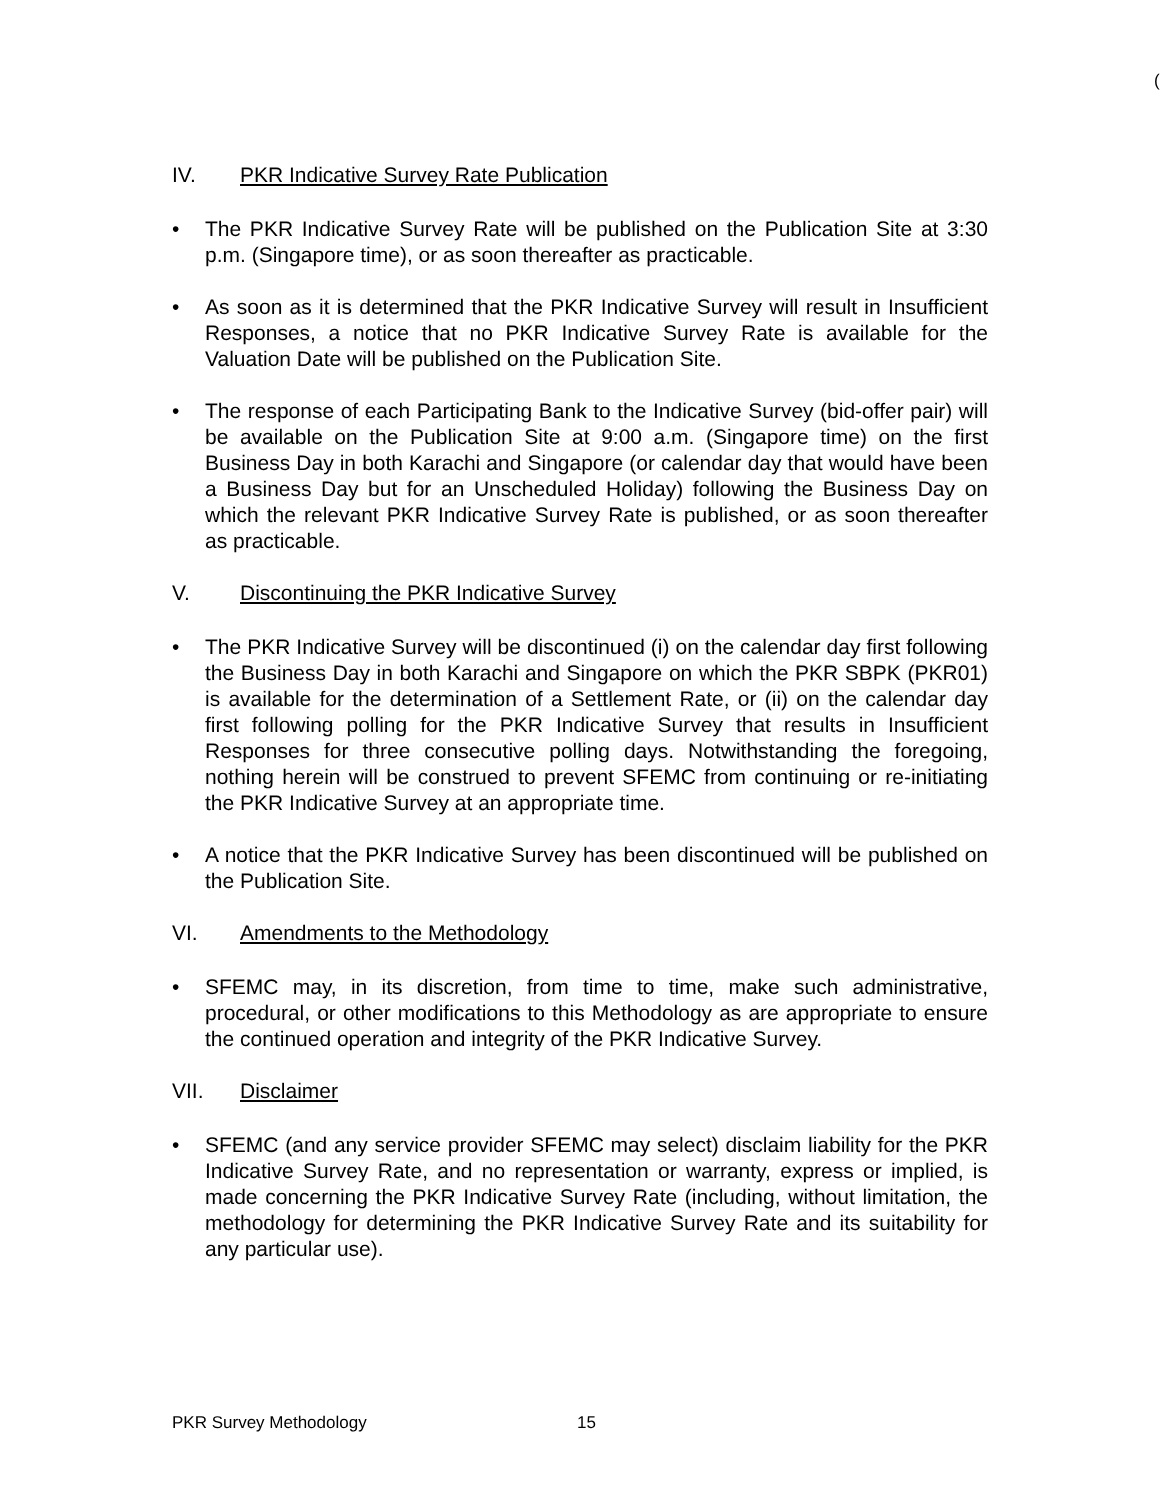(
IV. PKR Indicative Survey Rate Publication
• The PKR Indicative Survey Rate will be published on the Publication Site at 3:30 p.m. (Singapore time), or as soon thereafter as practicable.
• As soon as it is determined that the PKR Indicative Survey will result in Insufficient Responses, a notice that no PKR Indicative Survey Rate is available for the Valuation Date will be published on the Publication Site.
• The response of each Participating Bank to the Indicative Survey (bid-offer pair) will be available on the Publication Site at 9:00 a.m. (Singapore time) on the first Business Day in both Karachi and Singapore (or calendar day that would have been a Business Day but for an Unscheduled Holiday) following the Business Day on which the relevant PKR Indicative Survey Rate is published, or as soon thereafter as practicable.
V. Discontinuing the PKR Indicative Survey
• The PKR Indicative Survey will be discontinued (i) on the calendar day first following the Business Day in both Karachi and Singapore on which the PKR SBPK (PKR01) is available for the determination of a Settlement Rate, or (ii) on the calendar day first following polling for the PKR Indicative Survey that results in Insufficient Responses for three consecutive polling days. Notwithstanding the foregoing, nothing herein will be construed to prevent SFEMC from continuing or re-initiating the PKR Indicative Survey at an appropriate time.
• A notice that the PKR Indicative Survey has been discontinued will be published on the Publication Site.
VI. Amendments to the Methodology
• SFEMC may, in its discretion, from time to time, make such administrative, procedural, or other modifications to this Methodology as are appropriate to ensure the continued operation and integrity of the PKR Indicative Survey.
VII. Disclaimer
• SFEMC (and any service provider SFEMC may select) disclaim liability for the PKR Indicative Survey Rate, and no representation or warranty, express or implied, is made concerning the PKR Indicative Survey Rate (including, without limitation, the methodology for determining the PKR Indicative Survey Rate and its suitability for any particular use).
PKR Survey Methodology 15